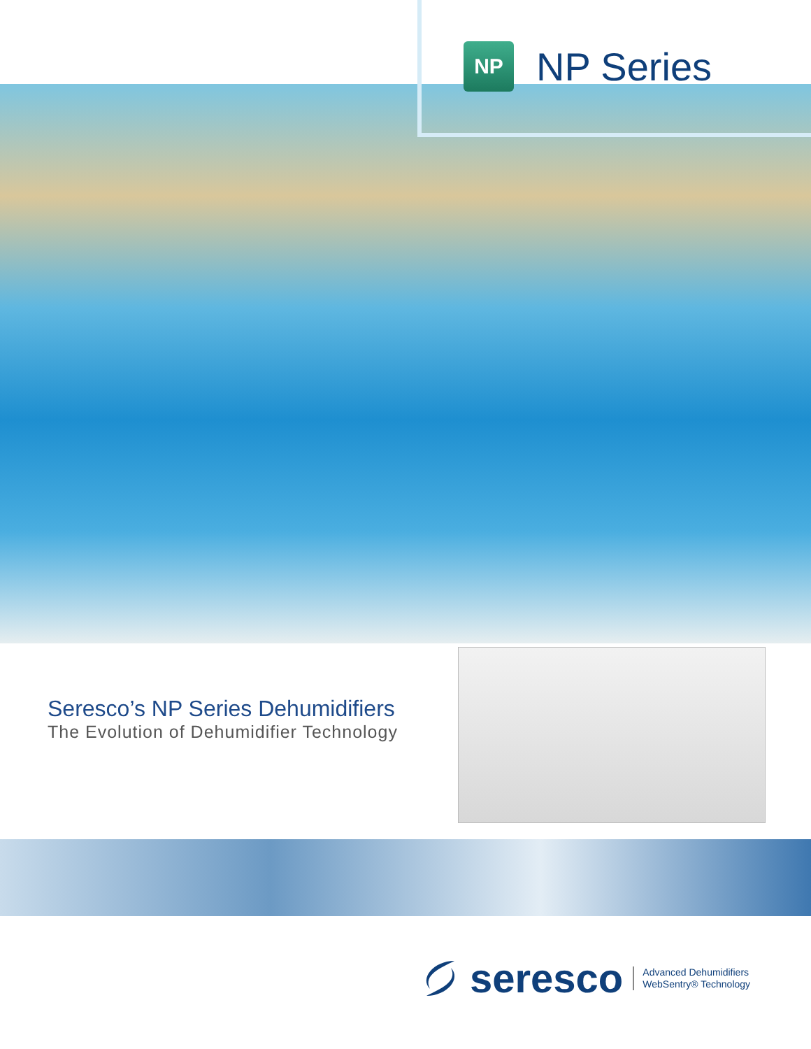NP
NP Series
Seresco’s NP Series Dehumidifiers
The Evolution of Dehumidifier Technology
seresco
Advanced Dehumidifiers
WebSentry® Technology